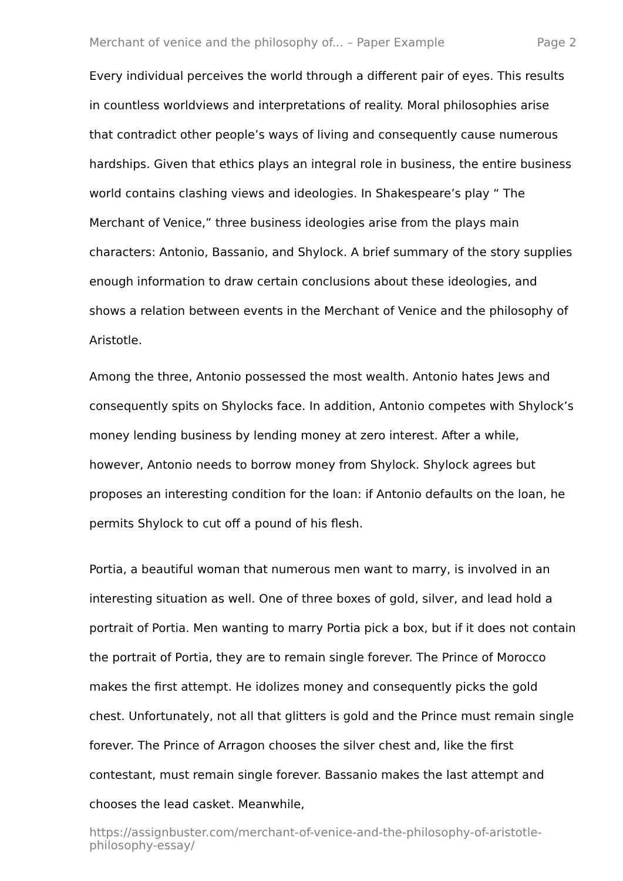Merchant of venice and the philosophy of... – Paper Example Page 2
Every individual perceives the world through a different pair of eyes. This results in countless worldviews and interpretations of reality. Moral philosophies arise that contradict other people’s ways of living and consequently cause numerous hardships. Given that ethics plays an integral role in business, the entire business world contains clashing views and ideologies. In Shakespeare’s play “ The Merchant of Venice,” three business ideologies arise from the plays main characters: Antonio, Bassanio, and Shylock. A brief summary of the story supplies enough information to draw certain conclusions about these ideologies, and shows a relation between events in the Merchant of Venice and the philosophy of Aristotle.
Among the three, Antonio possessed the most wealth. Antonio hates Jews and consequently spits on Shylocks face. In addition, Antonio competes with Shylock’s money lending business by lending money at zero interest. After a while, however, Antonio needs to borrow money from Shylock. Shylock agrees but proposes an interesting condition for the loan: if Antonio defaults on the loan, he permits Shylock to cut off a pound of his flesh.
Portia, a beautiful woman that numerous men want to marry, is involved in an interesting situation as well. One of three boxes of gold, silver, and lead hold a portrait of Portia. Men wanting to marry Portia pick a box, but if it does not contain the portrait of Portia, they are to remain single forever. The Prince of Morocco makes the first attempt. He idolizes money and consequently picks the gold chest. Unfortunately, not all that glitters is gold and the Prince must remain single forever. The Prince of Arragon chooses the silver chest and, like the first contestant, must remain single forever. Bassanio makes the last attempt and chooses the lead casket. Meanwhile,
https://assignbuster.com/merchant-of-venice-and-the-philosophy-of-aristotle-philosophy-essay/